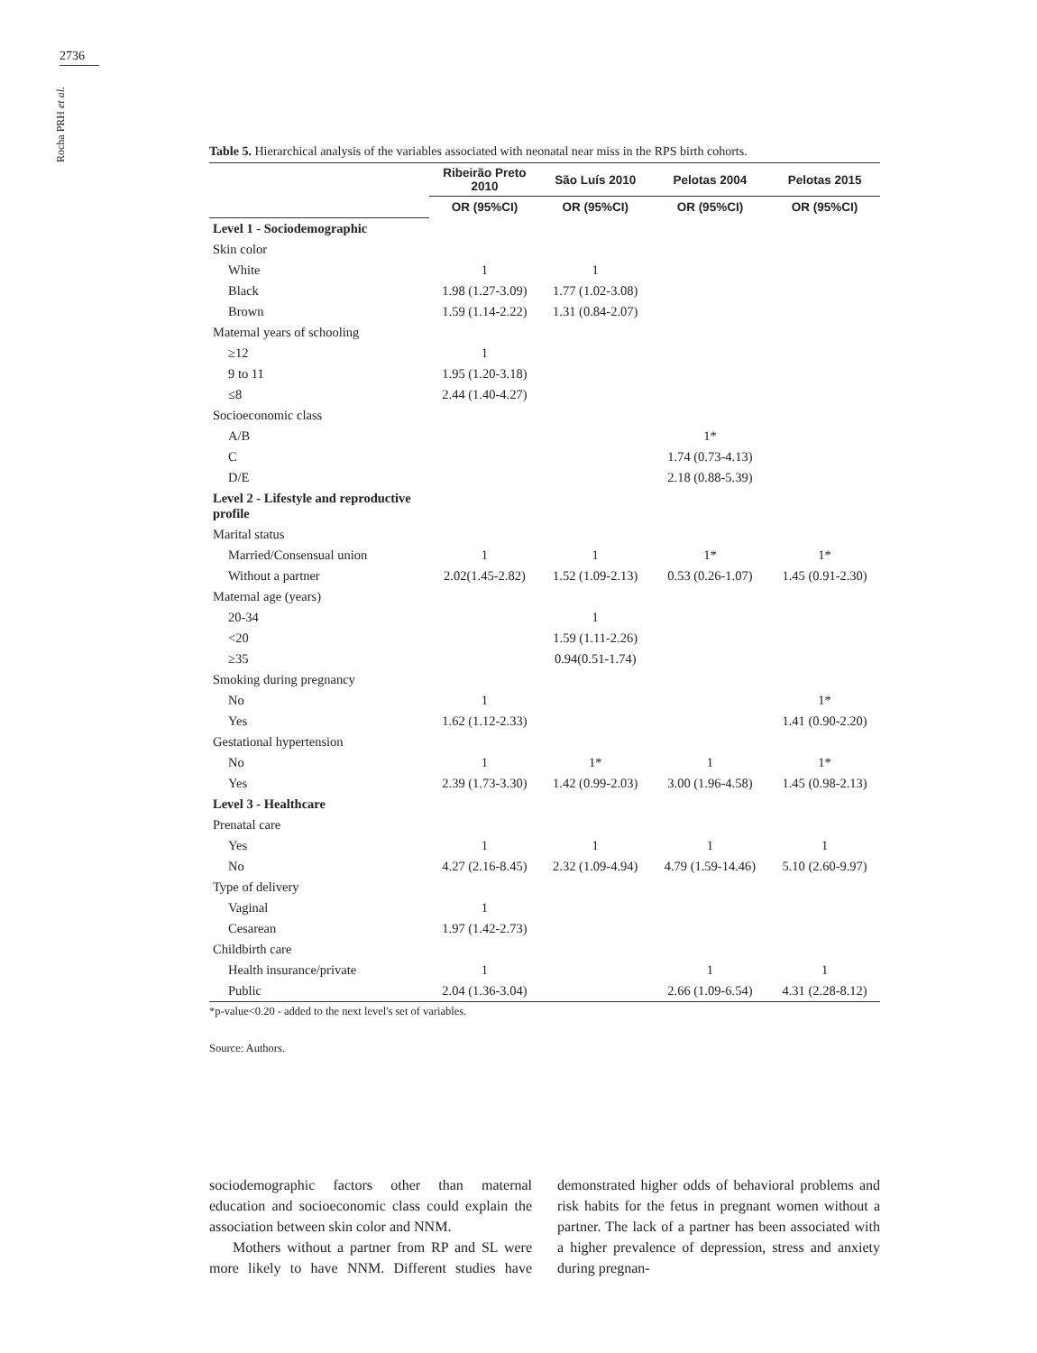2736
Rocha PRH et al.
Table 5. Hierarchical analysis of the variables associated with neonatal near miss in the RPS birth cohorts.
| | Ribeirão Preto 2010 | São Luís 2010 | Pelotas 2004 | Pelotas 2015 |
| --- | --- | --- | --- | --- |
| | OR (95%CI) | OR (95%CI) | OR (95%CI) | OR (95%CI) |
| Level 1 - Sociodemographic | | | | |
| Skin color | | | | |
| White | 1 | 1 | | |
| Black | 1.98 (1.27-3.09) | 1.77 (1.02-3.08) | | |
| Brown | 1.59 (1.14-2.22) | 1.31 (0.84-2.07) | | |
| Maternal years of schooling | | | | |
| ≥12 | 1 | | | |
| 9 to 11 | 1.95 (1.20-3.18) | | | |
| ≤8 | 2.44 (1.40-4.27) | | | |
| Socioeconomic class | | | | |
| A/B | | | 1* | |
| C | | | 1.74 (0.73-4.13) | |
| D/E | | | 2.18 (0.88-5.39) | |
| Level 2 - Lifestyle and reproductive profile | | | | |
| Marital status | | | | |
| Married/Consensual union | 1 | 1 | 1* | 1* |
| Without a partner | 2.02(1.45-2.82) | 1.52 (1.09-2.13) | 0.53 (0.26-1.07) | 1.45 (0.91-2.30) |
| Maternal age (years) | | | | |
| 20-34 | | 1 | | |
| <20 | | 1.59 (1.11-2.26) | | |
| ≥35 | | 0.94(0.51-1.74) | | |
| Smoking during pregnancy | | | | |
| No | 1 | | | 1* |
| Yes | 1.62 (1.12-2.33) | | | 1.41 (0.90-2.20) |
| Gestational hypertension | | | | |
| No | 1 | 1* | 1 | 1* |
| Yes | 2.39 (1.73-3.30) | 1.42 (0.99-2.03) | 3.00 (1.96-4.58) | 1.45 (0.98-2.13) |
| Level 3 - Healthcare | | | | |
| Prenatal care | | | | |
| Yes | 1 | 1 | 1 | 1 |
| No | 4.27 (2.16-8.45) | 2.32 (1.09-4.94) | 4.79 (1.59-14.46) | 5.10 (2.60-9.97) |
| Type of delivery | | | | |
| Vaginal | 1 | | | |
| Cesarean | 1.97 (1.42-2.73) | | | |
| Childbirth care | | | | |
| Health insurance/private | 1 | | 1 | 1 |
| Public | 2.04 (1.36-3.04) | | 2.66 (1.09-6.54) | 4.31 (2.28-8.12) |
*p-value<0.20 - added to the next level's set of variables.
Source: Authors.
sociodemographic factors other than maternal education and socioeconomic class could explain the association between skin color and NNM.
Mothers without a partner from RP and SL were more likely to have NNM. Different studies have demonstrated higher odds of behavioral problems and risk habits for the fetus in pregnant women without a partner. The lack of a partner has been associated with a higher prevalence of depression, stress and anxiety during pregnan-